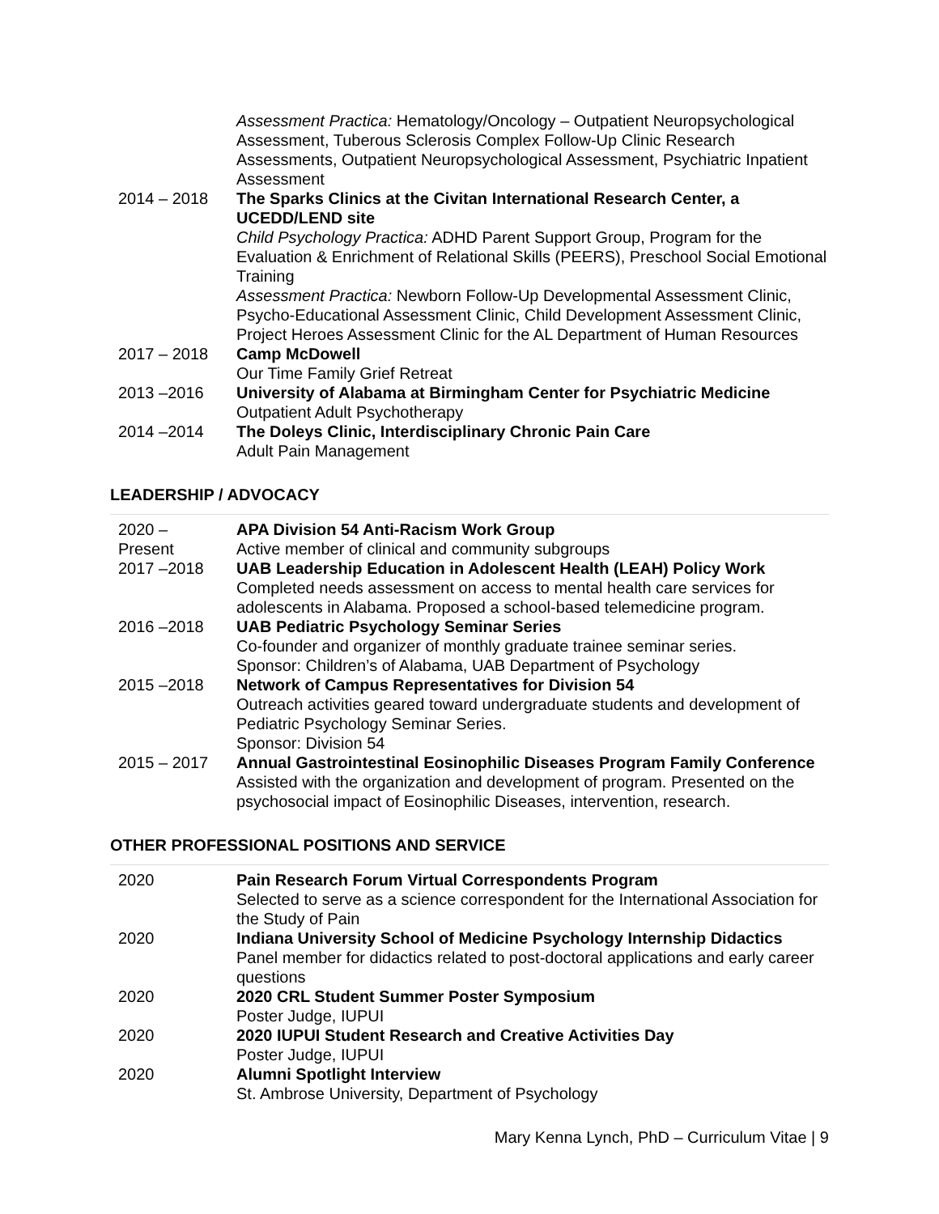| | Assessment Practica: Hematology/Oncology – Outpatient Neuropsychological Assessment, Tuberous Sclerosis Complex Follow-Up Clinic Research Assessments, Outpatient Neuropsychological Assessment, Psychiatric Inpatient Assessment |
| 2014 – 2018 | The Sparks Clinics at the Civitan International Research Center, a UCEDD/LEND site Child Psychology Practica: ADHD Parent Support Group, Program for the Evaluation & Enrichment of Relational Skills (PEERS), Preschool Social Emotional Training Assessment Practica: Newborn Follow-Up Developmental Assessment Clinic, Psycho-Educational Assessment Clinic, Child Development Assessment Clinic, Project Heroes Assessment Clinic for the AL Department of Human Resources |
| 2017 – 2018 | Camp McDowell Our Time Family Grief Retreat |
| 2013 –2016 | University of Alabama at Birmingham Center for Psychiatric Medicine Outpatient Adult Psychotherapy |
| 2014 –2014 | The Doleys Clinic, Interdisciplinary Chronic Pain Care Adult Pain Management |
LEADERSHIP / ADVOCACY
| 2020 – Present | APA Division 54 Anti-Racism Work Group Active member of clinical and community subgroups |
| 2017 –2018 | UAB Leadership Education in Adolescent Health (LEAH) Policy Work Completed needs assessment on access to mental health care services for adolescents in Alabama. Proposed a school-based telemedicine program. |
| 2016 –2018 | UAB Pediatric Psychology Seminar Series Co-founder and organizer of monthly graduate trainee seminar series. Sponsor: Children’s of Alabama, UAB Department of Psychology |
| 2015 –2018 | Network of Campus Representatives for Division 54 Outreach activities geared toward undergraduate students and development of Pediatric Psychology Seminar Series. Sponsor: Division 54 |
| 2015 – 2017 | Annual Gastrointestinal Eosinophilic Diseases Program Family Conference Assisted with the organization and development of program. Presented on the psychosocial impact of Eosinophilic Diseases, intervention, research. |
OTHER PROFESSIONAL POSITIONS AND SERVICE
| 2020 | Pain Research Forum Virtual Correspondents Program Selected to serve as a science correspondent for the International Association for the Study of Pain |
| 2020 | Indiana University School of Medicine Psychology Internship Didactics Panel member for didactics related to post-doctoral applications and early career questions |
| 2020 | 2020 CRL Student Summer Poster Symposium Poster Judge, IUPUI |
| 2020 | 2020 IUPUI Student Research and Creative Activities Day Poster Judge, IUPUI |
| 2020 | Alumni Spotlight Interview St. Ambrose University, Department of Psychology |
Mary Kenna Lynch, PhD – Curriculum Vitae | 9